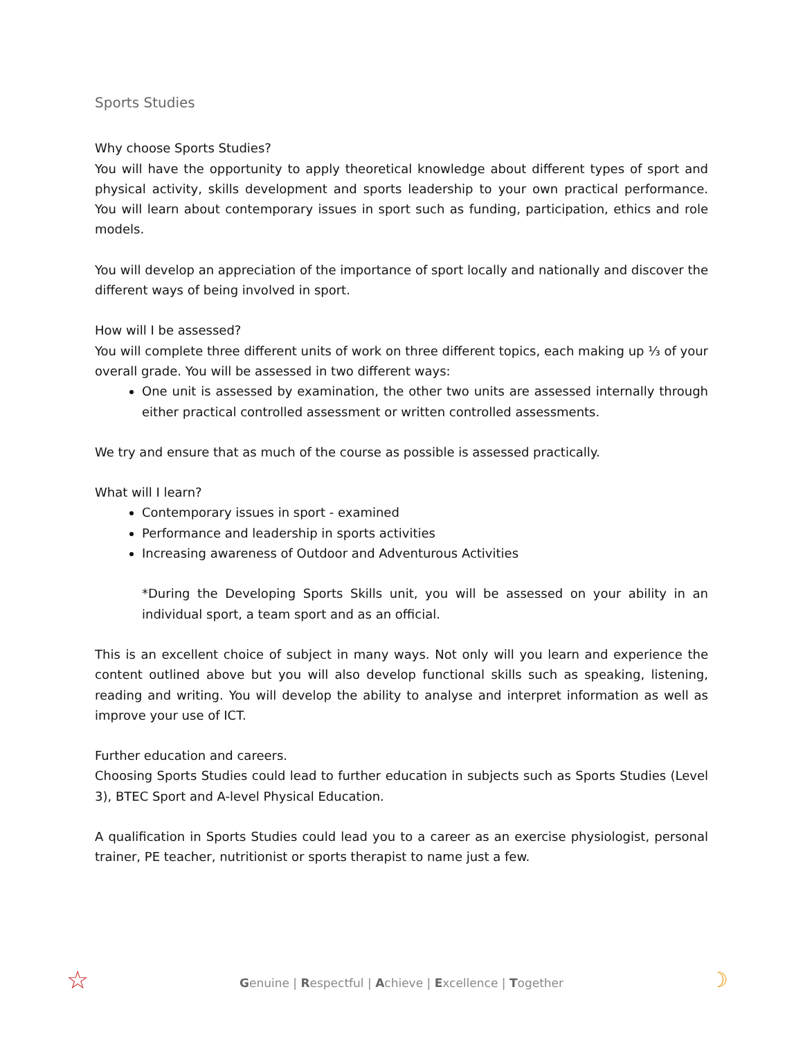Sports Studies
Why choose Sports Studies?
You will have the opportunity to apply theoretical knowledge about different types of sport and physical activity, skills development and sports leadership to your own practical performance. You will learn about contemporary issues in sport such as funding, participation, ethics and role models.
You will develop an appreciation of the importance of sport locally and nationally and discover the different ways of being involved in sport.
How will I be assessed?
You will complete three different units of work on three different topics, each making up ⅓ of your overall grade. You will be assessed in two different ways:
One unit is assessed by examination, the other two units are assessed internally through either practical controlled assessment or written controlled assessments.
We try and ensure that as much of the course as possible is assessed practically.
What will I learn?
Contemporary issues in sport - examined
Performance and leadership in sports activities
Increasing awareness of Outdoor and Adventurous Activities
*During the Developing Sports Skills unit, you will be assessed on your ability in an individual sport, a team sport and as an official.
This is an excellent choice of subject in many ways. Not only will you learn and experience the content outlined above but you will also develop functional skills such as speaking, listening, reading and writing. You will develop the ability to analyse and interpret information as well as improve your use of ICT.
Further education and careers.
Choosing Sports Studies could lead to further education in subjects such as Sports Studies (Level 3), BTEC Sport and A-level Physical Education.
A qualification in Sports Studies could lead you to a career as an exercise physiologist, personal trainer, PE teacher, nutritionist or sports therapist to name just a few.
☆
Genuine | Respectful | Achieve | Excellence | Together ☽